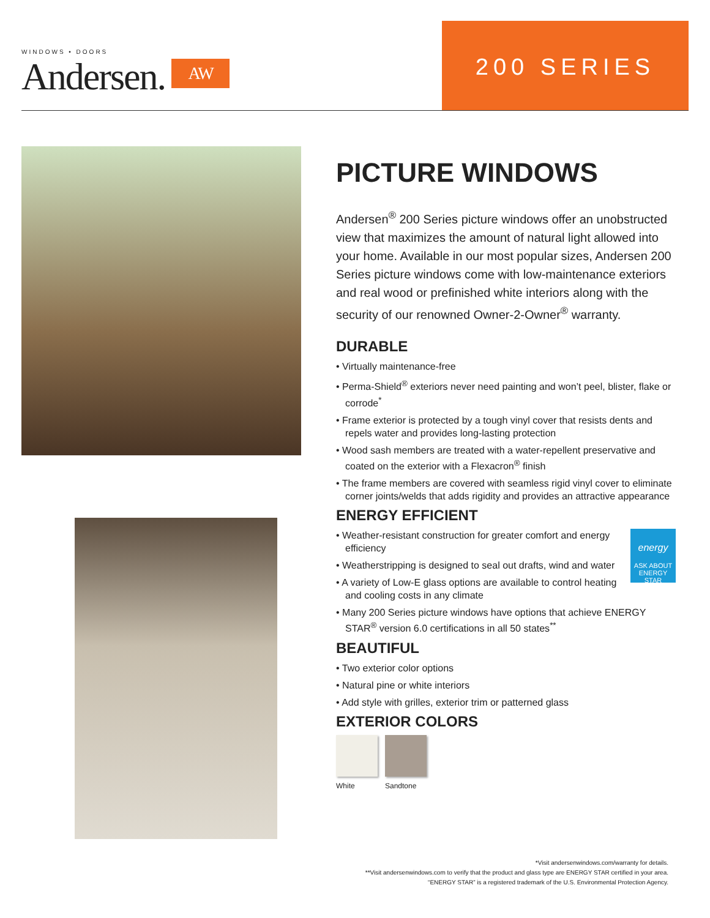WINDOWS • DOORS
Andersen.
AW
200 SERIES
PICTURE WINDOWS
Andersen<sup>®</sup> 200 Series picture windows offer an unobstructed view that maximizes the amount of natural light allowed into your home. Available in our most popular sizes, Andersen 200 Series picture windows come with low-maintenance exteriors and real wood or prefinished white interiors along with the security of our renowned Owner-2-Owner<sup>®</sup> warranty.
DURABLE
• Virtually maintenance-free
• Perma-Shield<sup>®</sup> exteriors never need painting and won’t peel, blister, flake or corrode<sup>*</sup>
• Frame exterior is protected by a tough vinyl cover that resists dents and repels water and provides long-lasting protection
• Wood sash members are treated with a water-repellent preservative and coated on the exterior with a Flexacron<sup>®</sup> finish
• The frame members are covered with seamless rigid vinyl cover to eliminate corner joints/welds that adds rigidity and provides an attractive appearance
ENERGY EFFICIENT
energy
ASK ABOUT ENERGY STAR
• Weather-resistant construction for greater comfort and energy efficiency
• Weatherstripping is designed to seal out drafts, wind and water
• A variety of Low-E glass options are available to control heating and cooling costs in any climate
• Many 200 Series picture windows have options that achieve ENERGY STAR<sup>®</sup> version 6.0 certifications in all 50 states<sup>**</sup>
BEAUTIFUL
• Two exterior color options
• Natural pine or white interiors
• Add style with grilles, exterior trim or patterned glass
EXTERIOR COLORS
White Sandtone
*Visit andersenwindows.com/warranty for details.
**Visit andersenwindows.com to verify that the product and glass type are ENERGY STAR certified in your area.
“ENERGY STAR” is a registered trademark of the U.S. Environmental Protection Agency.